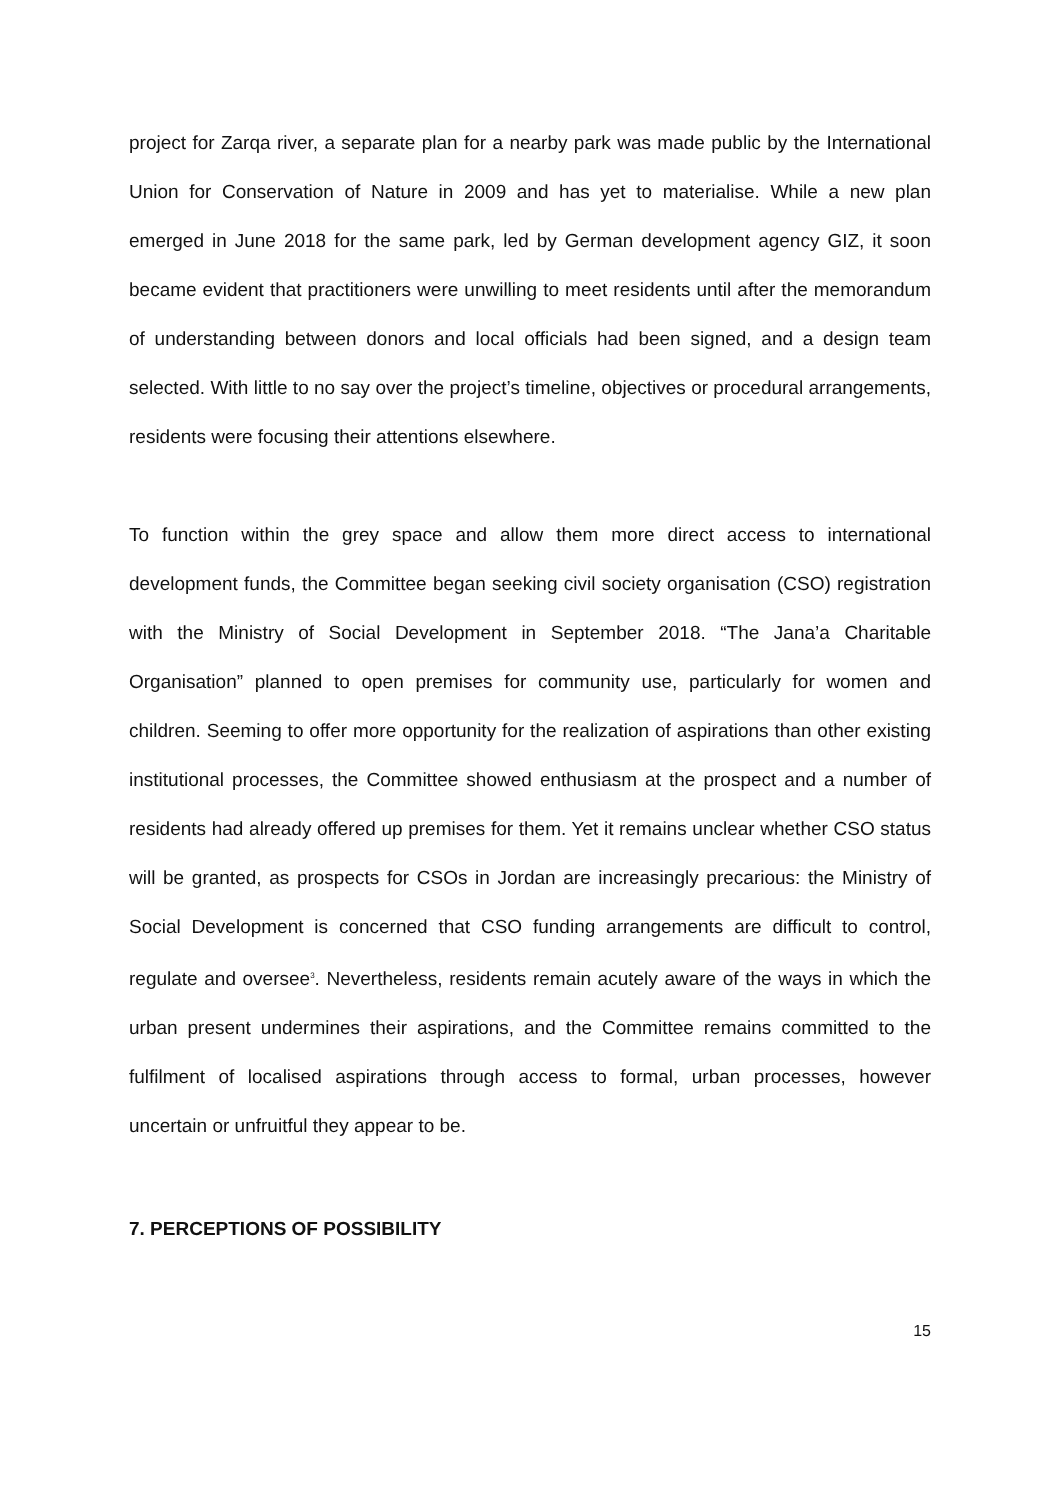project for Zarqa river, a separate plan for a nearby park was made public by the International Union for Conservation of Nature in 2009 and has yet to materialise. While a new plan emerged in June 2018 for the same park, led by German development agency GIZ, it soon became evident that practitioners were unwilling to meet residents until after the memorandum of understanding between donors and local officials had been signed, and a design team selected. With little to no say over the project’s timeline, objectives or procedural arrangements, residents were focusing their attentions elsewhere.
To function within the grey space and allow them more direct access to international development funds, the Committee began seeking civil society organisation (CSO) registration with the Ministry of Social Development in September 2018. “The Jana’a Charitable Organisation” planned to open premises for community use, particularly for women and children. Seeming to offer more opportunity for the realization of aspirations than other existing institutional processes, the Committee showed enthusiasm at the prospect and a number of residents had already offered up premises for them. Yet it remains unclear whether CSO status will be granted, as prospects for CSOs in Jordan are increasingly precarious: the Ministry of Social Development is concerned that CSO funding arrangements are difficult to control, regulate and oversee<sup>3</sup>. Nevertheless, residents remain acutely aware of the ways in which the urban present undermines their aspirations, and the Committee remains committed to the fulfilment of localised aspirations through access to formal, urban processes, however uncertain or unfruitful they appear to be.
7. PERCEPTIONS OF POSSIBILITY
15